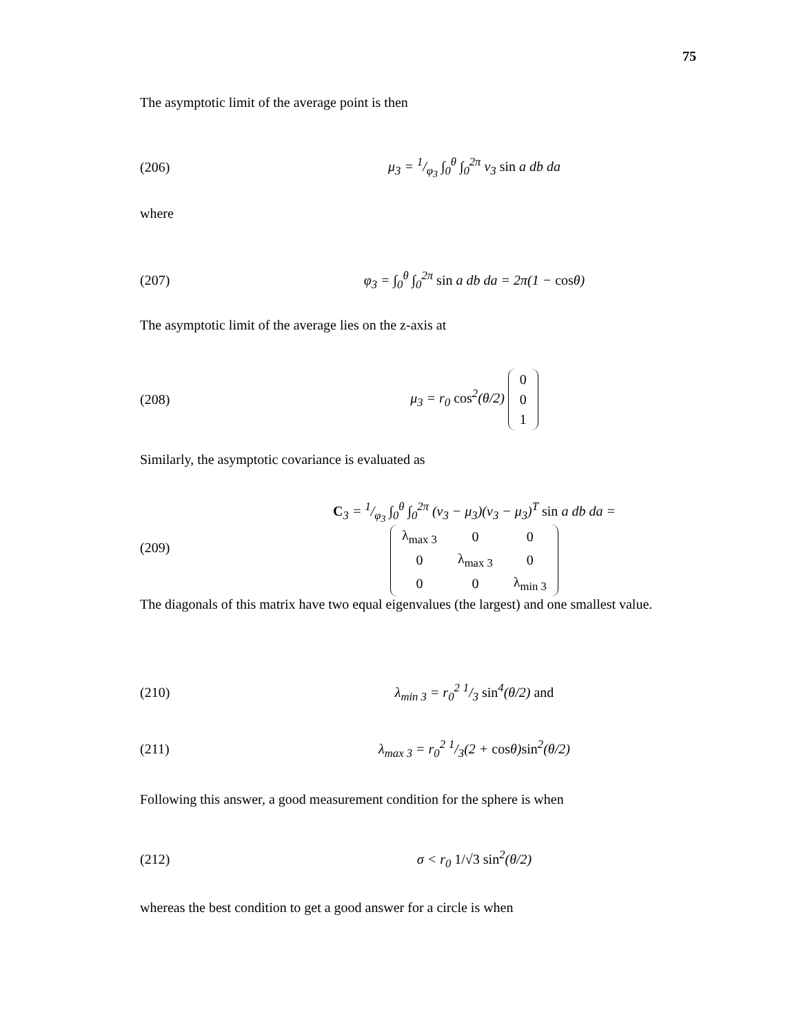75
The asymptotic limit of the average point is then
(206) μ<sub>3</sub> = 1/φ<sub>3</sub> ∫<sub>0</sub><sup>θ</sup> ∫<sub>0</sub><sup>2π</sup> v<sub>3</sub> sin a db da
where
(207) φ<sub>3</sub> = ∫<sub>0</sub><sup>θ</sup> ∫<sub>0</sub><sup>2π</sup> sin a db da = 2π(1 − cosθ)
The asymptotic limit of the average lies on the z-axis at
(208) μ<sub>3</sub> = r<sub>0</sub> cos<sup>2</sup>(θ/2)
| 0 |
| 0 |
| 1 |
Similarly, the asymptotic covariance is evaluated as
(209) C<sub>3</sub> = 1/φ<sub>3</sub> ∫<sub>0</sub><sup>θ</sup> ∫<sub>0</sub><sup>2π</sup> (v<sub>3</sub> − μ<sub>3</sub>)(v<sub>3</sub> − μ<sub>3</sub>)<sup>T</sup> sin a db da =
| λ<sub>max 3</sub> | 0 | 0 |
| 0 | λ<sub>max 3</sub> | 0 |
| 0 | 0 | λ<sub>min 3</sub> |
The diagonals of this matrix have two equal eigenvalues (the largest) and one smallest value.
(210) λ<sub>min 3</sub> = r<sub>0</sub><sup>2</sup> 1/3 sin<sup>4</sup>(θ/2) and
(211) λ<sub>max 3</sub> = r<sub>0</sub><sup>2</sup> 1/3(2 + cosθ)sin<sup>2</sup>(θ/2)
Following this answer, a good measurement condition for the sphere is when
(212) σ < r<sub>0</sub> 1/√3 sin<sup>2</sup>(θ/2)
whereas the best condition to get a good answer for a circle is when